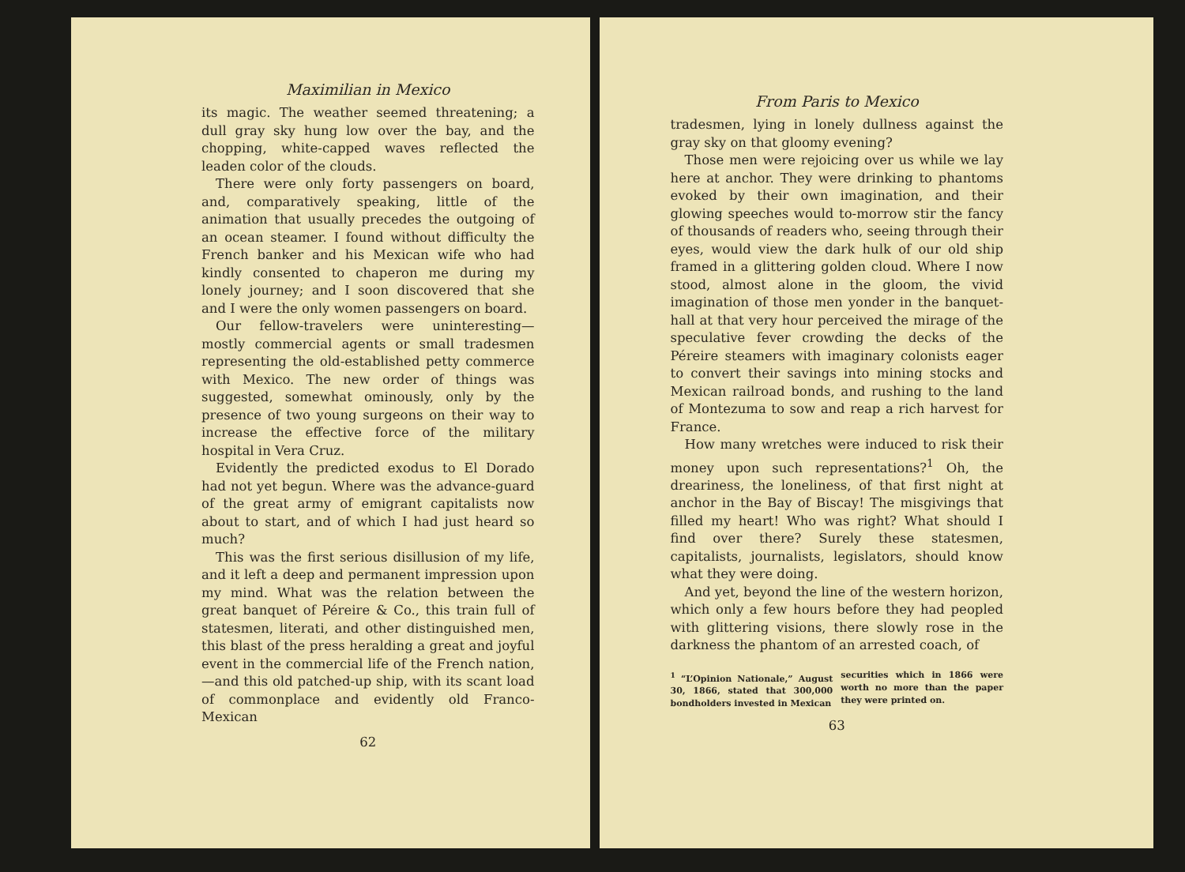Maximilian in Mexico
its magic. The weather seemed threatening; a dull gray sky hung low over the bay, and the chopping, white-capped waves reflected the leaden color of the clouds.
There were only forty passengers on board, and, comparatively speaking, little of the animation that usually precedes the outgoing of an ocean steamer. I found without difficulty the French banker and his Mexican wife who had kindly consented to chaperon me during my lonely journey; and I soon discovered that she and I were the only women passengers on board.
Our fellow-travelers were uninteresting—mostly commercial agents or small tradesmen representing the old-established petty commerce with Mexico. The new order of things was suggested, somewhat ominously, only by the presence of two young surgeons on their way to increase the effective force of the military hospital in Vera Cruz.
Evidently the predicted exodus to El Dorado had not yet begun. Where was the advance-guard of the great army of emigrant capitalists now about to start, and of which I had just heard so much?
This was the first serious disillusion of my life, and it left a deep and permanent impression upon my mind. What was the relation between the great banquet of Péreire & Co., this train full of statesmen, literati, and other distinguished men, this blast of the press heralding a great and joyful event in the commercial life of the French nation, —and this old patched-up ship, with its scant load of commonplace and evidently old Franco-Mexican
62
From Paris to Mexico
tradesmen, lying in lonely dullness against the gray sky on that gloomy evening?
Those men were rejoicing over us while we lay here at anchor. They were drinking to phantoms evoked by their own imagination, and their glowing speeches would to-morrow stir the fancy of thousands of readers who, seeing through their eyes, would view the dark hulk of our old ship framed in a glittering golden cloud. Where I now stood, almost alone in the gloom, the vivid imagination of those men yonder in the banquet-hall at that very hour perceived the mirage of the speculative fever crowding the decks of the Péreire steamers with imaginary colonists eager to convert their savings into mining stocks and Mexican railroad bonds, and rushing to the land of Montezuma to sow and reap a rich harvest for France.
How many wretches were induced to risk their money upon such representations?<sup>1</sup> Oh, the dreariness, the loneliness, of that first night at anchor in the Bay of Biscay! The misgivings that filled my heart! Who was right? What should I find over there? Surely these statesmen, capitalists, journalists, legislators, should know what they were doing.
And yet, beyond the line of the western horizon, which only a few hours before they had peopled with glittering visions, there slowly rose in the darkness the phantom of an arrested coach, of
<sup>1</sup> “L’Opinion Nationale,” August 30, 1866, stated that 300,000 bondholders invested in Mexican
securities which in 1866 were worth no more than the paper they were printed on.
63